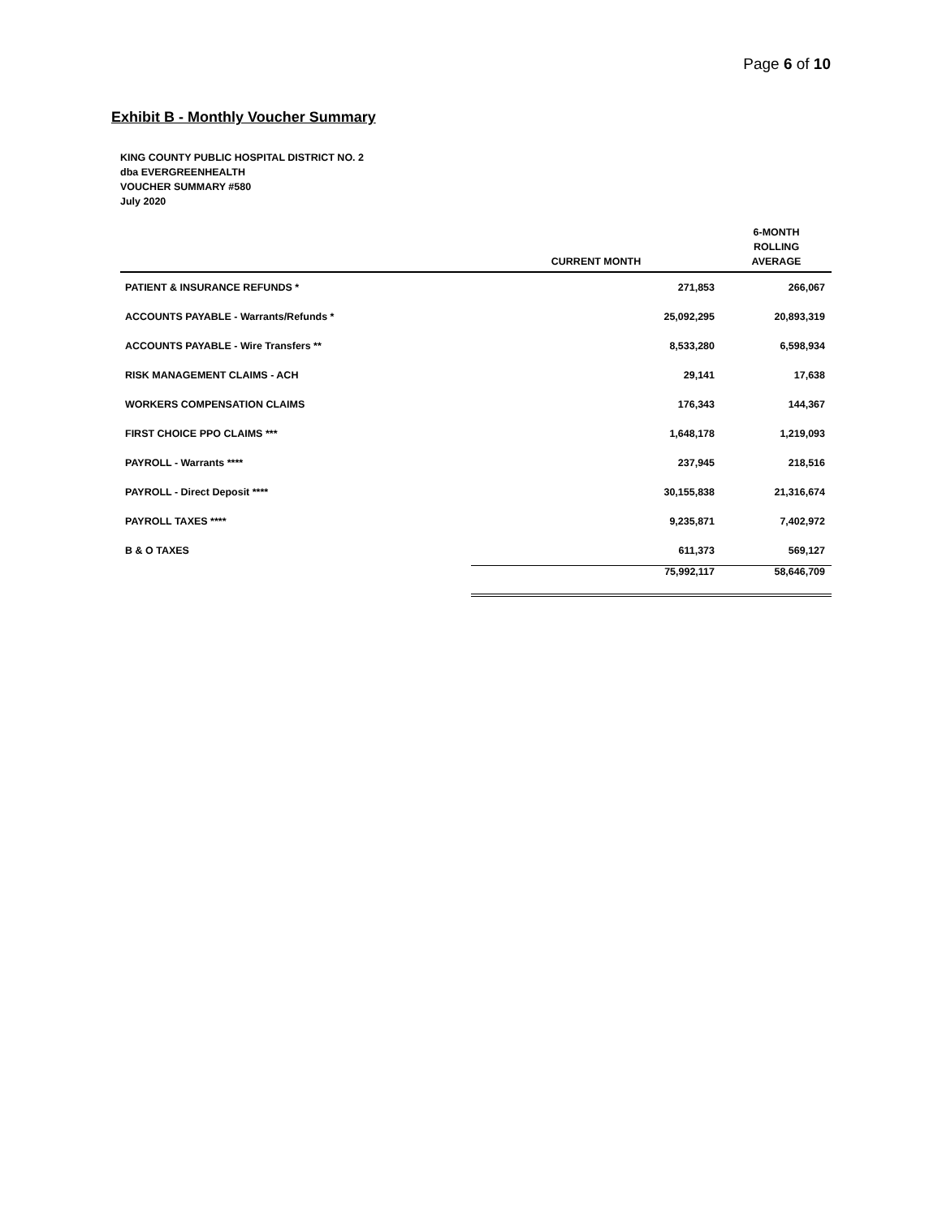Page 6 of 10
Exhibit B - Monthly Voucher Summary
KING COUNTY PUBLIC HOSPITAL DISTRICT NO. 2
dba EVERGREENHEALTH
VOUCHER SUMMARY #580
July 2020
| | CURRENT MONTH | 6-MONTH ROLLING AVERAGE |
| --- | --- | --- |
| PATIENT & INSURANCE REFUNDS * | 271,853 | 266,067 |
| ACCOUNTS PAYABLE - Warrants/Refunds * | 25,092,295 | 20,893,319 |
| ACCOUNTS PAYABLE - Wire Transfers ** | 8,533,280 | 6,598,934 |
| RISK MANAGEMENT CLAIMS - ACH | 29,141 | 17,638 |
| WORKERS COMPENSATION CLAIMS | 176,343 | 144,367 |
| FIRST CHOICE PPO CLAIMS *** | 1,648,178 | 1,219,093 |
| PAYROLL - Warrants **** | 237,945 | 218,516 |
| PAYROLL - Direct Deposit **** | 30,155,838 | 21,316,674 |
| PAYROLL TAXES **** | 9,235,871 | 7,402,972 |
| B & O TAXES | 611,373 | 569,127 |
| | 75,992,117 | 58,646,709 |